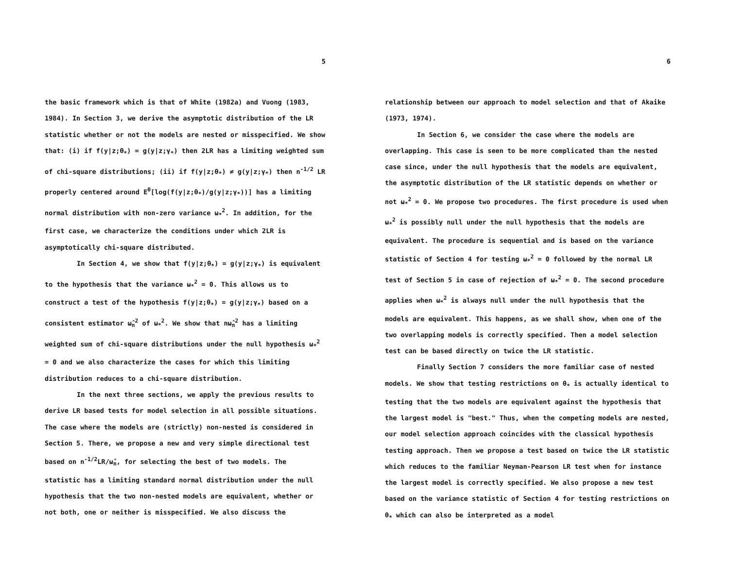5
the basic framework which is that of White (1982a) and Vuong (1983, 1984). In Section 3, we derive the asymptotic distribution of the LR statistic whether or not the models are nested or misspecified. We show that: (i) if f(y|z;θ<sub>*</sub>) = g(y|z;γ<sub>*</sub>) then 2LR has a limiting weighted sum of chi-square distributions; (ii) if f(y|z;θ<sub>*</sub>) ≠ g(y|z;γ<sub>*</sub>) then n<sup>-1/2</sup> LR properly centered around E<sup>0</sup>[log(f(y|z;θ<sub>*</sub>)/g(y|z;γ<sub>*</sub>))] has a limiting normal distribution with non-zero variance ω<sub>*</sub><sup>2</sup>. In addition, for the first case, we characterize the conditions under which 2LR is asymptotically chi-square distributed.
In Section 4, we show that f(y|z;θ<sub>*</sub>) = g(y|z;γ<sub>*</sub>) is equivalent to the hypothesis that the variance ω<sub>*</sub><sup>2</sup> = 0. This allows us to construct a test of the hypothesis f(y|z;θ<sub>*</sub>) = g(y|z;γ<sub>*</sub>) based on a consistent estimator ω̂<sub>n</sub><sup>2</sup> of ω<sub>*</sub><sup>2</sup>. We show that nω̂<sub>n</sub><sup>2</sup> has a limiting weighted sum of chi-square distributions under the null hypothesis ω<sub>*</sub><sup>2</sup> = 0 and we also characterize the cases for which this limiting distribution reduces to a chi-square distribution.
In the next three sections, we apply the previous results to derive LR based tests for model selection in all possible situations. The case where the models are (strictly) non-nested is considered in Section 5. There, we propose a new and very simple directional test based on n<sup>-1/2</sup>LR/ω̂<sub>n</sub>, for selecting the best of two models. The statistic has a limiting standard normal distribution under the null hypothesis that the two non-nested models are equivalent, whether or not both, one or neither is misspecified. We also discuss the
6
relationship between our approach to model selection and that of Akaike (1973, 1974).
In Section 6, we consider the case where the models are overlapping. This case is seen to be more complicated than the nested case since, under the null hypothesis that the models are equivalent, the asymptotic distribution of the LR statistic depends on whether or not ω<sub>*</sub><sup>2</sup> = 0. We propose two procedures. The first procedure is used when ω<sub>*</sub><sup>2</sup> is possibly null under the null hypothesis that the models are equivalent. The procedure is sequential and is based on the variance statistic of Section 4 for testing ω<sub>*</sub><sup>2</sup> = 0 followed by the normal LR test of Section 5 in case of rejection of ω<sub>*</sub><sup>2</sup> = 0. The second procedure applies when ω<sub>*</sub><sup>2</sup> is always null under the null hypothesis that the models are equivalent. This happens, as we shall show, when one of the two overlapping models is correctly specified. Then a model selection test can be based directly on twice the LR statistic.
Finally Section 7 considers the more familiar case of nested models. We show that testing restrictions on θ<sub>*</sub> is actually identical to testing that the two models are equivalent against the hypothesis that the largest model is "best." Thus, when the competing models are nested, our model selection approach coincides with the classical hypothesis testing approach. Then we propose a test based on twice the LR statistic which reduces to the familiar Neyman-Pearson LR test when for instance the largest model is correctly specified. We also propose a new test based on the variance statistic of Section 4 for testing restrictions on θ<sub>*</sub> which can also be interpreted as a model